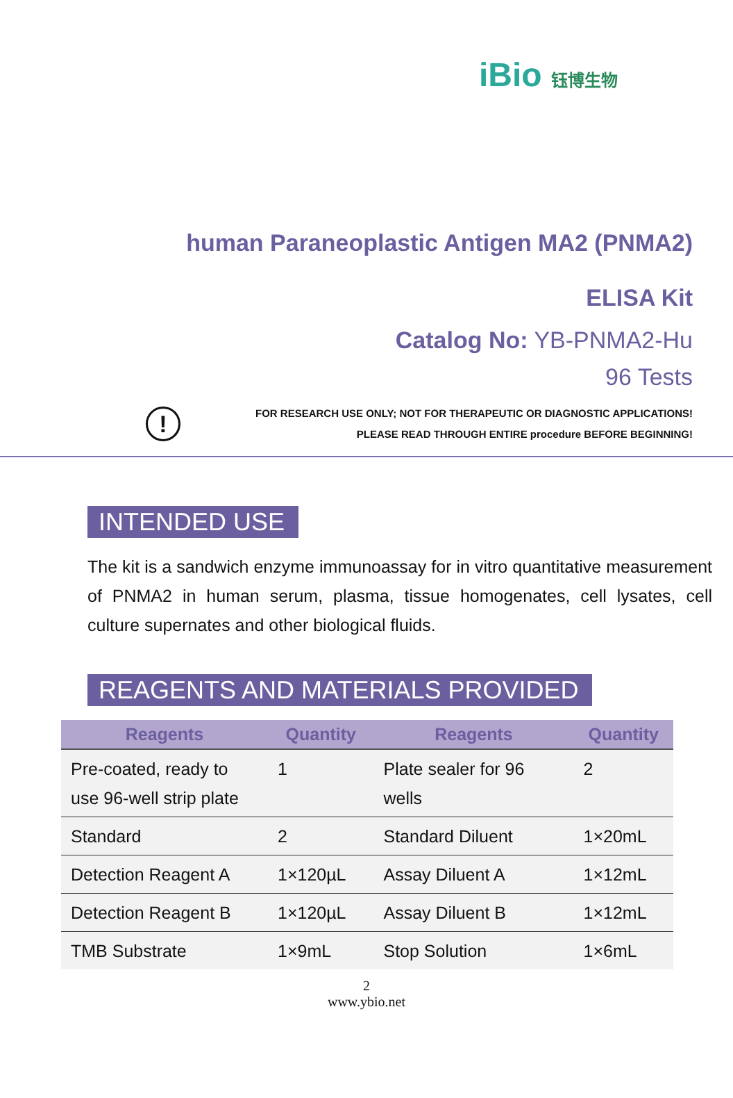iBio 钰博生物
human Paraneoplastic Antigen MA2 (PNMA2)
ELISA Kit
Catalog No: YB-PNMA2-Hu
96 Tests
!
FOR RESEARCH USE ONLY; NOT FOR THERAPEUTIC OR DIAGNOSTIC APPLICATIONS!
PLEASE READ THROUGH ENTIRE procedure BEFORE BEGINNING!
INTENDED USE
The kit is a sandwich enzyme immunoassay for in vitro quantitative measurement of PNMA2 in human serum, plasma, tissue homogenates, cell lysates, cell culture supernates and other biological fluids.
REAGENTS AND MATERIALS PROVIDED
| Reagents | Quantity | Reagents | Quantity |
| --- | --- | --- | --- |
| Pre-coated, ready to use 96-well strip plate | 1 | Plate sealer for 96 wells | 2 |
| Standard | 2 | Standard Diluent | 1×20mL |
| Detection Reagent A | 1×120µL | Assay Diluent A | 1×12mL |
| Detection Reagent B | 1×120µL | Assay Diluent B | 1×12mL |
| TMB Substrate | 1×9mL | Stop Solution | 1×6mL |
2
www.ybio.net